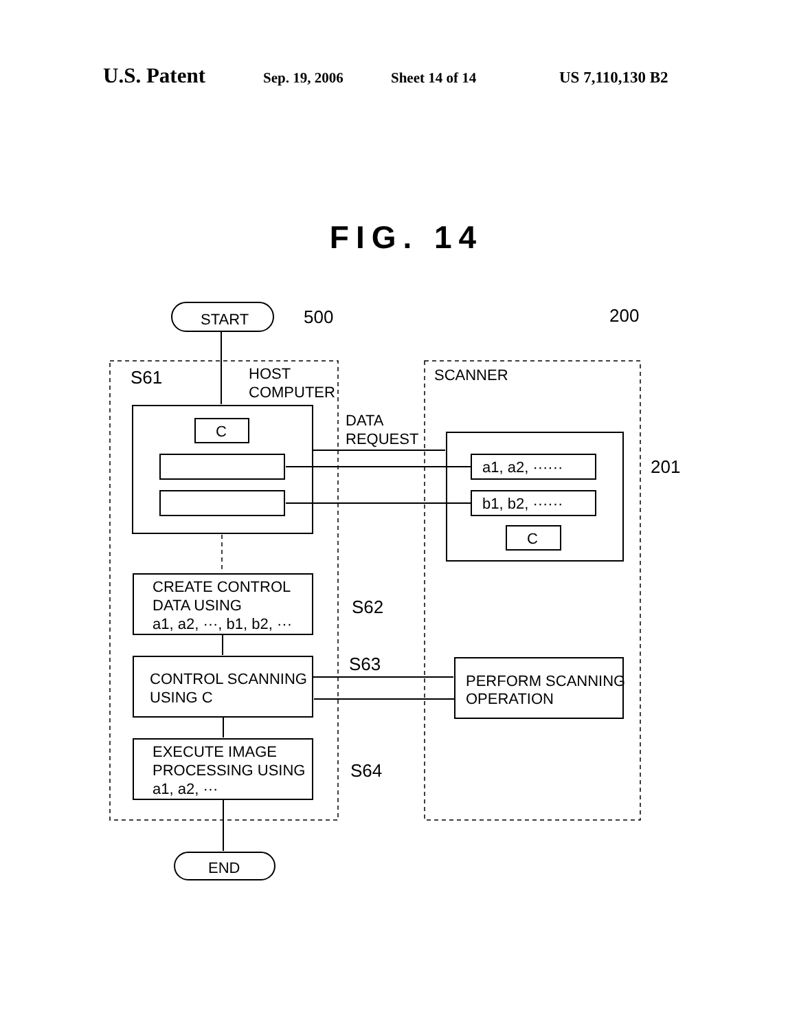U.S. Patent Sep. 19, 2006 Sheet 14 of 14 US 7,110,130 B2
FIG. 14
START
END
500
200
S61
HOST
COMPUTER
SCANNER
C
C
DATA
REQUEST
a1, a2, ······
b1, b2, ······
201
CREATE CONTROL
DATA USING
a1, a2, ···, b1, b2, ···
S62
CONTROL SCANNING
USING C
S63
PERFORM SCANNING
OPERATION
EXECUTE IMAGE
PROCESSING USING
a1, a2, ···
S64